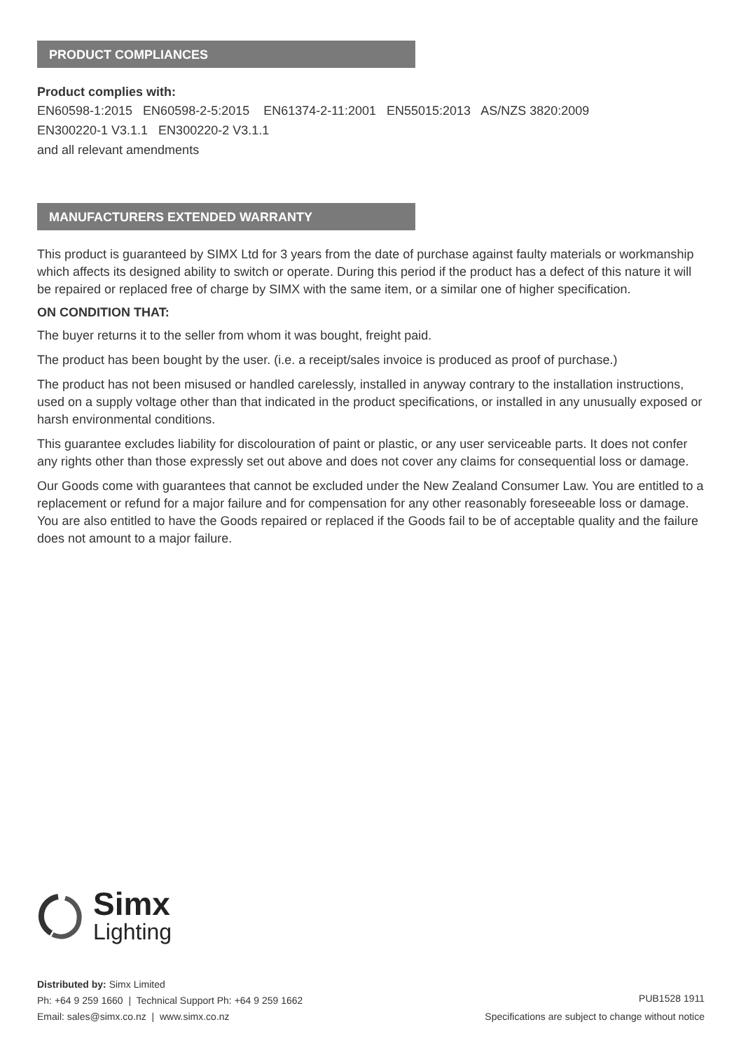PRODUCT COMPLIANCES
Product complies with:
EN60598-1:2015 EN60598-2-5:2015 EN61374-2-11:2001 EN55015:2013 AS/NZS 3820:2009
EN300220-1 V3.1.1 EN300220-2 V3.1.1
and all relevant amendments
MANUFACTURERS EXTENDED WARRANTY
This product is guaranteed by SIMX Ltd for 3 years from the date of purchase against faulty materials or workmanship which affects its designed ability to switch or operate. During this period if the product has a defect of this nature it will be repaired or replaced free of charge by SIMX with the same item, or a similar one of higher specification.
ON CONDITION THAT:
The buyer returns it to the seller from whom it was bought, freight paid.
The product has been bought by the user. (i.e. a receipt/sales invoice is produced as proof of purchase.)
The product has not been misused or handled carelessly, installed in anyway contrary to the installation instructions, used on a supply voltage other than that indicated in the product specifications, or installed in any unusually exposed or harsh environmental conditions.
This guarantee excludes liability for discolouration of paint or plastic, or any user serviceable parts. It does not confer any rights other than those expressly set out above and does not cover any claims for consequential loss or damage.
Our Goods come with guarantees that cannot be excluded under the New Zealand Consumer Law. You are entitled to a replacement or refund for a major failure and for compensation for any other reasonably foreseeable loss or damage. You are also entitled to have the Goods repaired or replaced if the Goods fail to be of acceptable quality and the failure does not amount to a major failure.
Simx
Lighting
Distributed by: Simx Limited
Ph: +64 9 259 1660 | Technical Support Ph: +64 9 259 1662
Email: sales@simx.co.nz | www.simx.co.nz
PUB1528 1911
Specifications are subject to change without notice